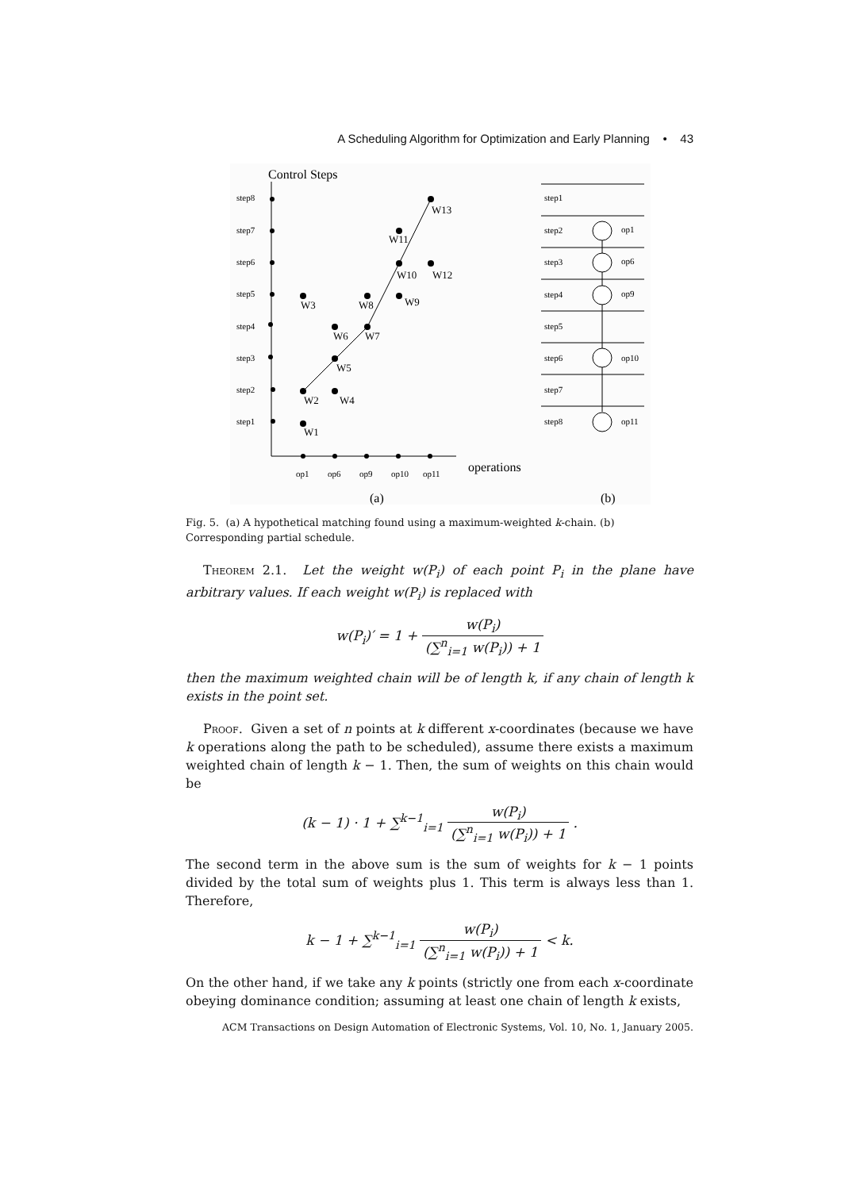A Scheduling Algorithm for Optimization and Early Planning • 43
Control Steps
step8
step7
step6
step5
step4
step3
step2
step1
W1
W2
W3
W4
W5
W6
W7
W8
W9
W10
W11
W12
W13
op1
op6
op9
op10
op11
operations
(a)
(b)
step1
step2
step3
step4
step5
step6
step7
step8
op1
op6
op9
op10
op11
Fig. 5. (a) A hypothetical matching found using a maximum-weighted k-chain. (b) Corresponding partial schedule.
Theorem 2.1. Let the weight w(P<sub>i</sub>) of each point P<sub>i</sub> in the plane have arbitrary values. If each weight w(P<sub>i</sub>) is replaced with
w(P<sub>i</sub>)′ = 1 + w(P<sub>i</sub>) (∑<sup>n</sup><sub>i=1</sub> w(P<sub>i</sub>)) + 1
then the maximum weighted chain will be of length k, if any chain of length k exists in the point set.
Proof. Given a set of n points at k different x-coordinates (because we have k operations along the path to be scheduled), assume there exists a maximum weighted chain of length k − 1. Then, the sum of weights on this chain would be
(k − 1) · 1 + ∑<sup>k−1</sup><sub>i=1</sub> w(P<sub>i</sub>) (∑<sup>n</sup><sub>i=1</sub> w(P<sub>i</sub>)) + 1 .
The second term in the above sum is the sum of weights for k − 1 points divided by the total sum of weights plus 1. This term is always less than 1. Therefore,
k − 1 + ∑<sup>k−1</sup><sub>i=1</sub> w(P<sub>i</sub>) (∑<sup>n</sup><sub>i=1</sub> w(P<sub>i</sub>)) + 1 < k.
On the other hand, if we take any k points (strictly one from each x-coordinate obeying dominance condition; assuming at least one chain of length k exists,
ACM Transactions on Design Automation of Electronic Systems, Vol. 10, No. 1, January 2005.